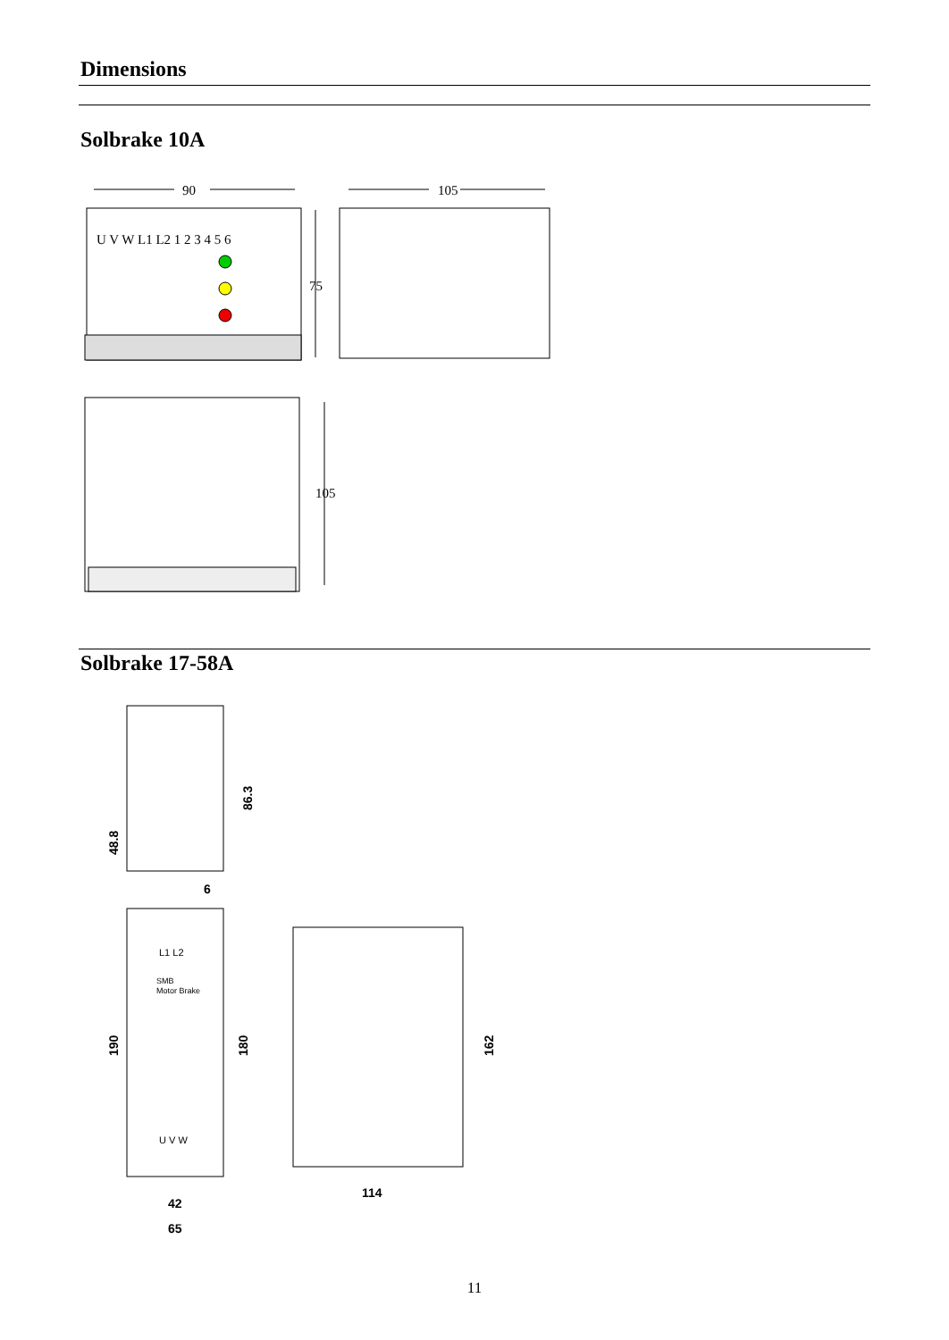Dimensions
Solbrake 10A
90
U V W L1 L2 1 2 3 4 5 6
75
105
105
Solbrake 17-58A
86.3
48.8
6
SMB
Motor Brake
L1 L2
U V W
190
180
162
114
42
65
11